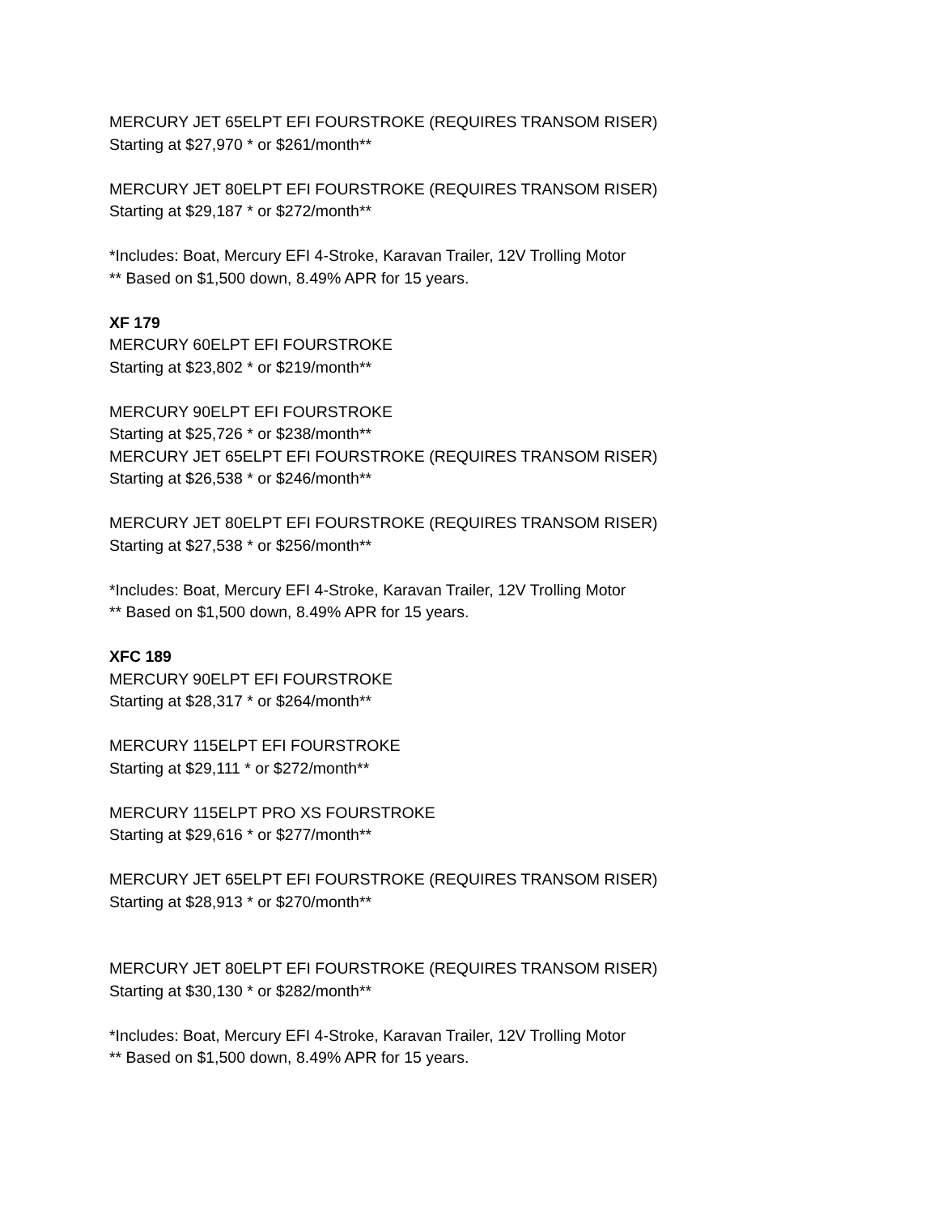MERCURY JET 65ELPT EFI FOURSTROKE (REQUIRES TRANSOM RISER)
Starting at $27,970 * or $261/month**
MERCURY JET 80ELPT EFI FOURSTROKE (REQUIRES TRANSOM RISER)
Starting at $29,187 * or $272/month**
*Includes: Boat, Mercury EFI 4-Stroke, Karavan Trailer, 12V Trolling Motor
** Based on $1,500 down, 8.49% APR for 15 years.
XF 179
MERCURY 60ELPT EFI FOURSTROKE
Starting at $23,802 * or $219/month**
MERCURY 90ELPT EFI FOURSTROKE
Starting at $25,726 * or $238/month**
MERCURY JET 65ELPT EFI FOURSTROKE (REQUIRES TRANSOM RISER)
Starting at $26,538 * or $246/month**
MERCURY JET 80ELPT EFI FOURSTROKE (REQUIRES TRANSOM RISER)
Starting at $27,538 * or $256/month**
*Includes: Boat, Mercury EFI 4-Stroke, Karavan Trailer, 12V Trolling Motor
** Based on $1,500 down, 8.49% APR for 15 years.
XFC 189
MERCURY 90ELPT EFI FOURSTROKE
Starting at $28,317 * or $264/month**
MERCURY 115ELPT EFI FOURSTROKE
Starting at $29,111 * or $272/month**
MERCURY 115ELPT PRO XS FOURSTROKE
Starting at $29,616 * or $277/month**
MERCURY JET 65ELPT EFI FOURSTROKE (REQUIRES TRANSOM RISER)
Starting at $28,913 * or $270/month**
MERCURY JET 80ELPT EFI FOURSTROKE (REQUIRES TRANSOM RISER)
Starting at $30,130 * or $282/month**
*Includes: Boat, Mercury EFI 4-Stroke, Karavan Trailer, 12V Trolling Motor
** Based on $1,500 down, 8.49% APR for 15 years.